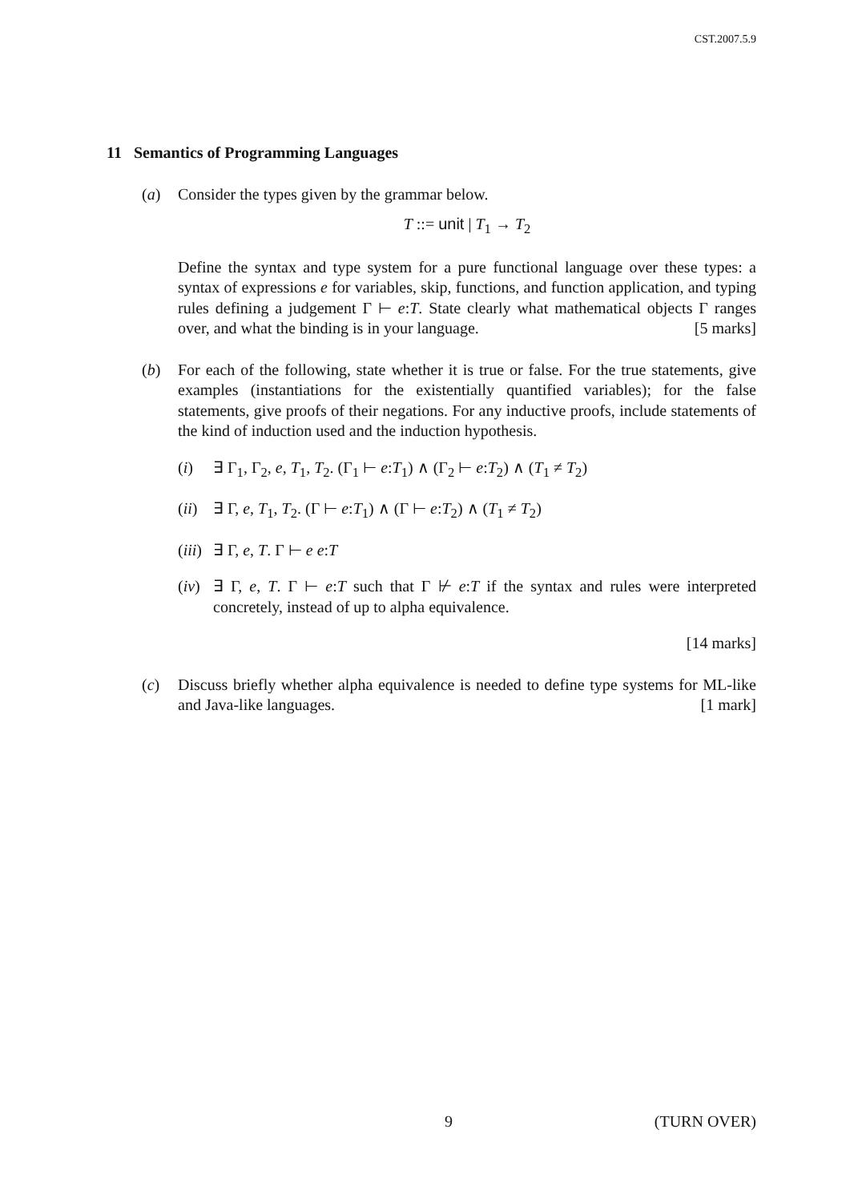CST.2007.5.9
11 Semantics of Programming Languages
(a) Consider the types given by the grammar below.
T ::= unit | T<sub>1</sub> → T<sub>2</sub>
Define the syntax and type system for a pure functional language over these types: a syntax of expressions e for variables, skip, functions, and function application, and typing rules defining a judgement Γ ⊢ e:T. State clearly what mathematical objects Γ ranges over, and what the binding is in your language. [5 marks]
(b) For each of the following, state whether it is true or false. For the true statements, give examples (instantiations for the existentially quantified variables); for the false statements, give proofs of their negations. For any inductive proofs, include statements of the kind of induction used and the induction hypothesis.
(i) ∃ Γ<sub>1</sub>, Γ<sub>2</sub>, e, T<sub>1</sub>, T<sub>2</sub>. (Γ<sub>1</sub> ⊢ e:T<sub>1</sub>) ∧ (Γ<sub>2</sub> ⊢ e:T<sub>2</sub>) ∧ (T<sub>1</sub> ≠ T<sub>2</sub>)
(ii)
∃ Γ, e, T<sub>1</sub>, T<sub>2</sub>. (Γ ⊢ e:T<sub>1</sub>) ∧ (Γ ⊢ e:T<sub>2</sub>) ∧ (T<sub>1</sub> ≠ T<sub>2</sub>)
(iii)
∃ Γ, e, T. Γ ⊢ e e:T
(iv)
∃ Γ, e, T. Γ ⊢ e:T such that Γ ⊬ e:T if the syntax and rules were interpreted concretely, instead of up to alpha equivalence.
[14 marks]
(c) Discuss briefly whether alpha equivalence is needed to define type systems for ML-like and Java-like languages. [1 mark]
9 (TURN OVER)